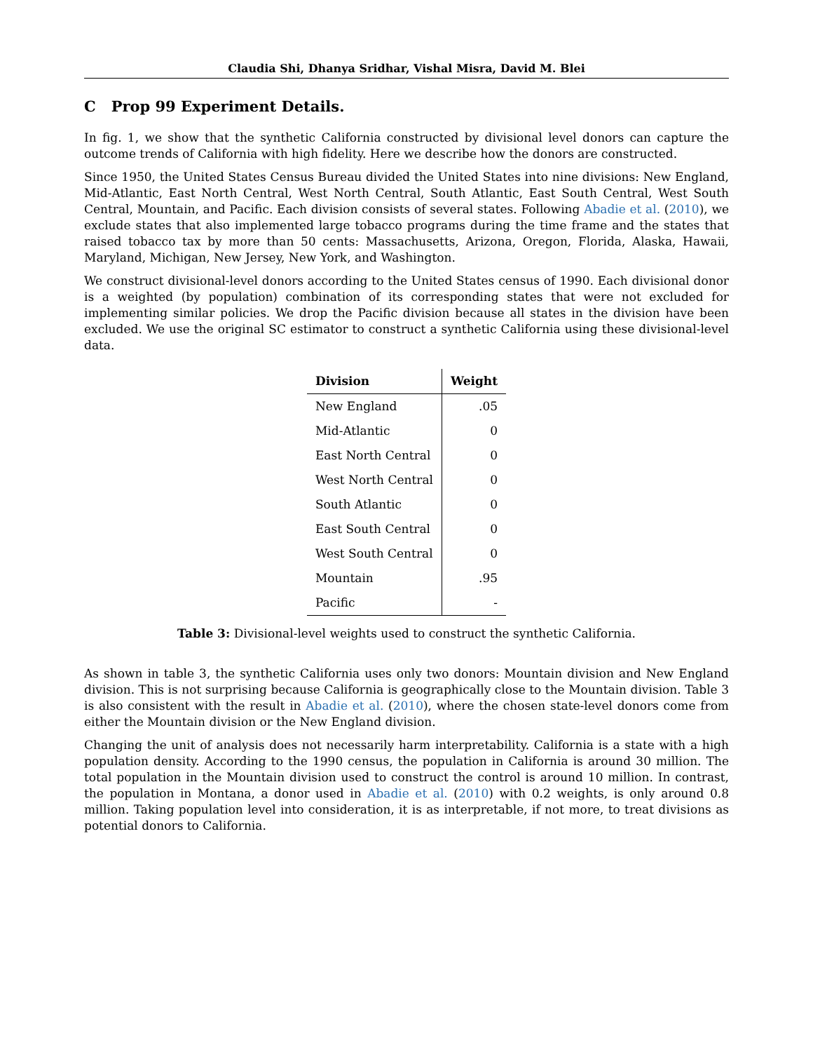Claudia Shi, Dhanya Sridhar, Vishal Misra, David M. Blei
C Prop 99 Experiment Details.
In fig. 1, we show that the synthetic California constructed by divisional level donors can capture the outcome trends of California with high fidelity. Here we describe how the donors are constructed.
Since 1950, the United States Census Bureau divided the United States into nine divisions: New England, Mid-Atlantic, East North Central, West North Central, South Atlantic, East South Central, West South Central, Mountain, and Pacific. Each division consists of several states. Following Abadie et al. (2010), we exclude states that also implemented large tobacco programs during the time frame and the states that raised tobacco tax by more than 50 cents: Massachusetts, Arizona, Oregon, Florida, Alaska, Hawaii, Maryland, Michigan, New Jersey, New York, and Washington.
We construct divisional-level donors according to the United States census of 1990. Each divisional donor is a weighted (by population) combination of its corresponding states that were not excluded for implementing similar policies. We drop the Pacific division because all states in the division have been excluded. We use the original SC estimator to construct a synthetic California using these divisional-level data.
| Division | Weight |
| --- | --- |
| New England | .05 |
| Mid-Atlantic | 0 |
| East North Central | 0 |
| West North Central | 0 |
| South Atlantic | 0 |
| East South Central | 0 |
| West South Central | 0 |
| Mountain | .95 |
| Pacific | - |
Table 3: Divisional-level weights used to construct the synthetic California.
As shown in table 3, the synthetic California uses only two donors: Mountain division and New England division. This is not surprising because California is geographically close to the Mountain division. Table 3 is also consistent with the result in Abadie et al. (2010), where the chosen state-level donors come from either the Mountain division or the New England division.
Changing the unit of analysis does not necessarily harm interpretability. California is a state with a high population density. According to the 1990 census, the population in California is around 30 million. The total population in the Mountain division used to construct the control is around 10 million. In contrast, the population in Montana, a donor used in Abadie et al. (2010) with 0.2 weights, is only around 0.8 million. Taking population level into consideration, it is as interpretable, if not more, to treat divisions as potential donors to California.